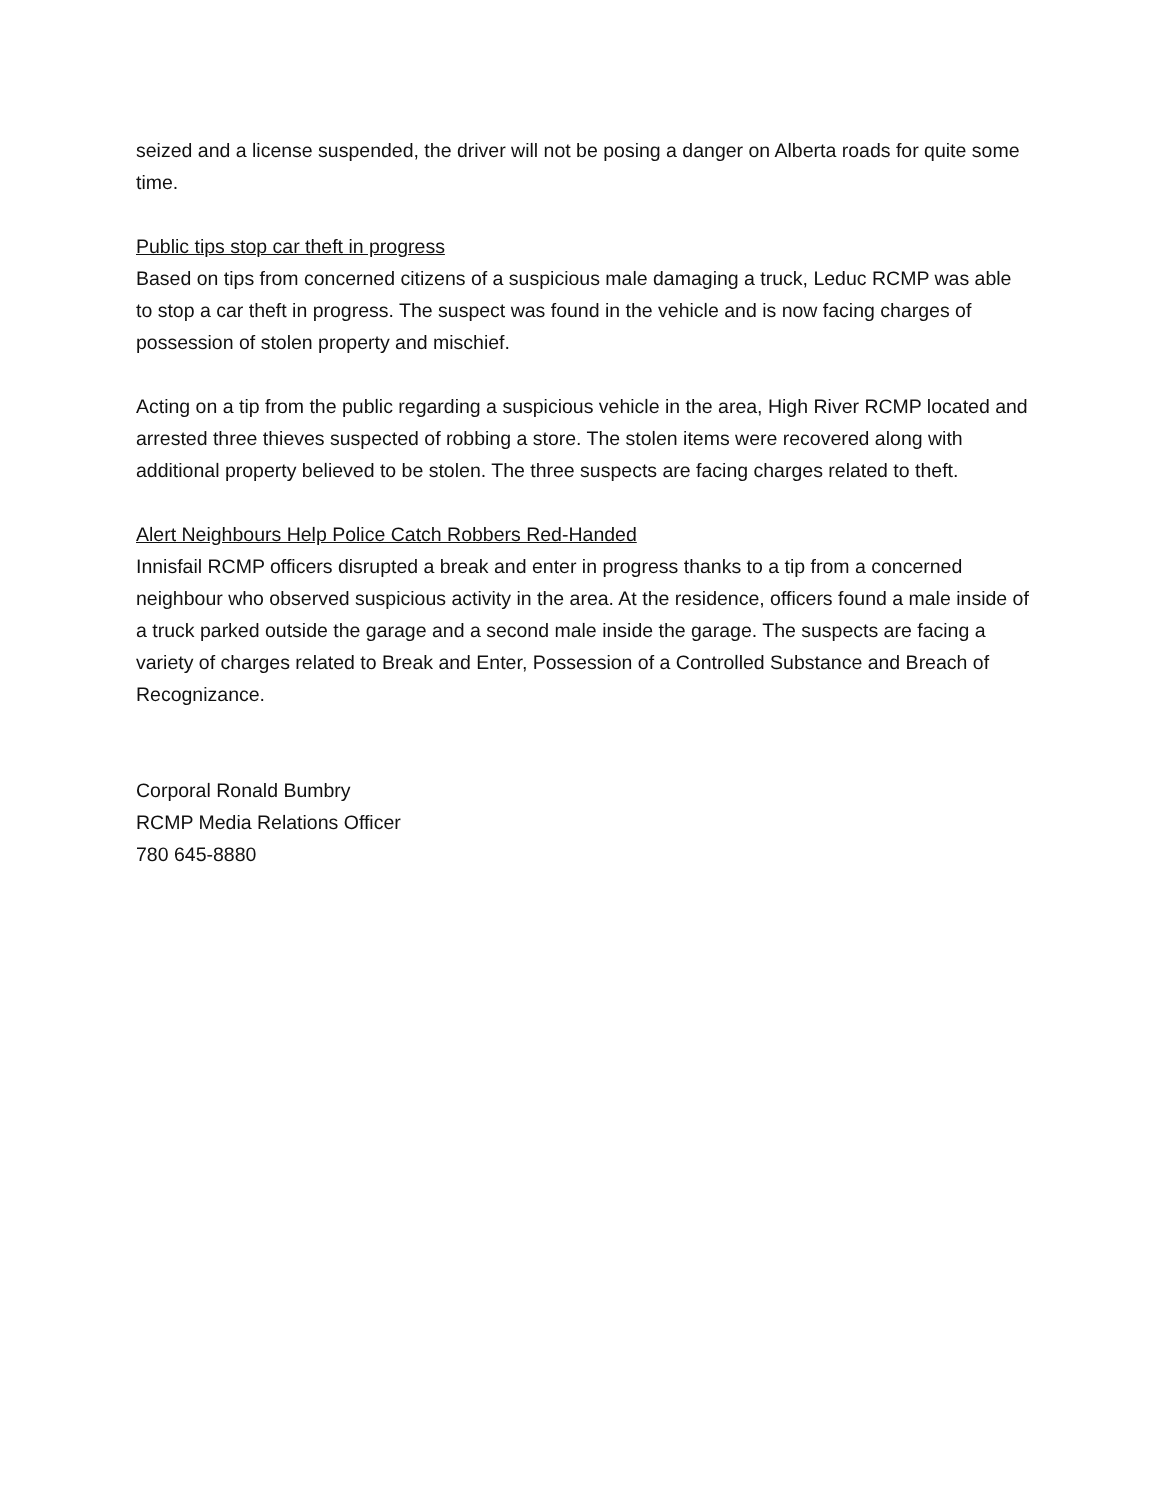seized and a license suspended, the driver will not be posing a danger on Alberta roads for quite some time.
Public tips stop car theft in progress
Based on tips from concerned citizens of a suspicious male damaging a truck, Leduc RCMP was able to stop a car theft in progress. The suspect was found in the vehicle and is now facing charges of possession of stolen property and mischief.
Acting on a tip from the public regarding a suspicious vehicle in the area, High River RCMP located and arrested three thieves suspected of robbing a store. The stolen items were recovered along with additional property believed to be stolen. The three suspects are facing charges related to theft.
Alert Neighbours Help Police Catch Robbers Red-Handed
Innisfail RCMP officers disrupted a break and enter in progress thanks to a tip from a concerned neighbour who observed suspicious activity in the area. At the residence, officers found a male inside of a truck parked outside the garage and a second male inside the garage. The suspects are facing a variety of charges related to Break and Enter, Possession of a Controlled Substance and Breach of Recognizance.
Corporal Ronald Bumbry
RCMP Media Relations Officer
780 645-8880